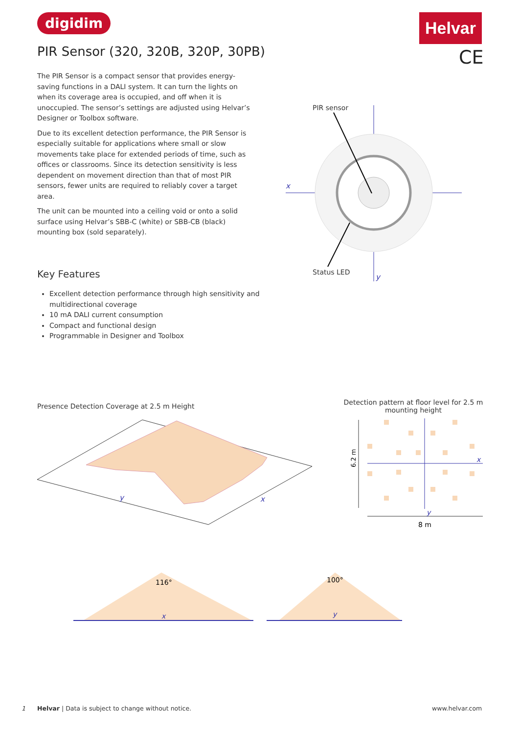digidim Helvar
CE
PIR Sensor (320, 320B, 320P, 30PB)
The PIR Sensor is a compact sensor that provides energy-saving functions in a DALI system. It can turn the lights on when its coverage area is occupied, and off when it is unoccupied. The sensor’s settings are adjusted using Helvar’s Designer or Toolbox software.
Due to its excellent detection performance, the PIR Sensor is especially suitable for applications where small or slow movements take place for extended periods of time, such as offices or classrooms. Since its detection sensitivity is less dependent on movement direction than that of most PIR sensors, fewer units are required to reliably cover a target area.
The unit can be mounted into a ceiling void or onto a solid surface using Helvar’s SBB-C (white) or SBB-CB (black) mounting box (sold separately).
Key Features
Excellent detection performance through high sensitivity and multidirectional coverage
10 mA DALI current consumption
Compact and functional design
Programmable in Designer and Toolbox
PIR sensor
x
y
Status LED
Presence Detection Coverage at 2.5 m Height
y
x
Detection pattern at floor level for 2.5 m mounting height
6.2 m
x
y
8 m
116°
x
100°
y
1
Helvar | Data is subject to change without notice.
www.helvar.com